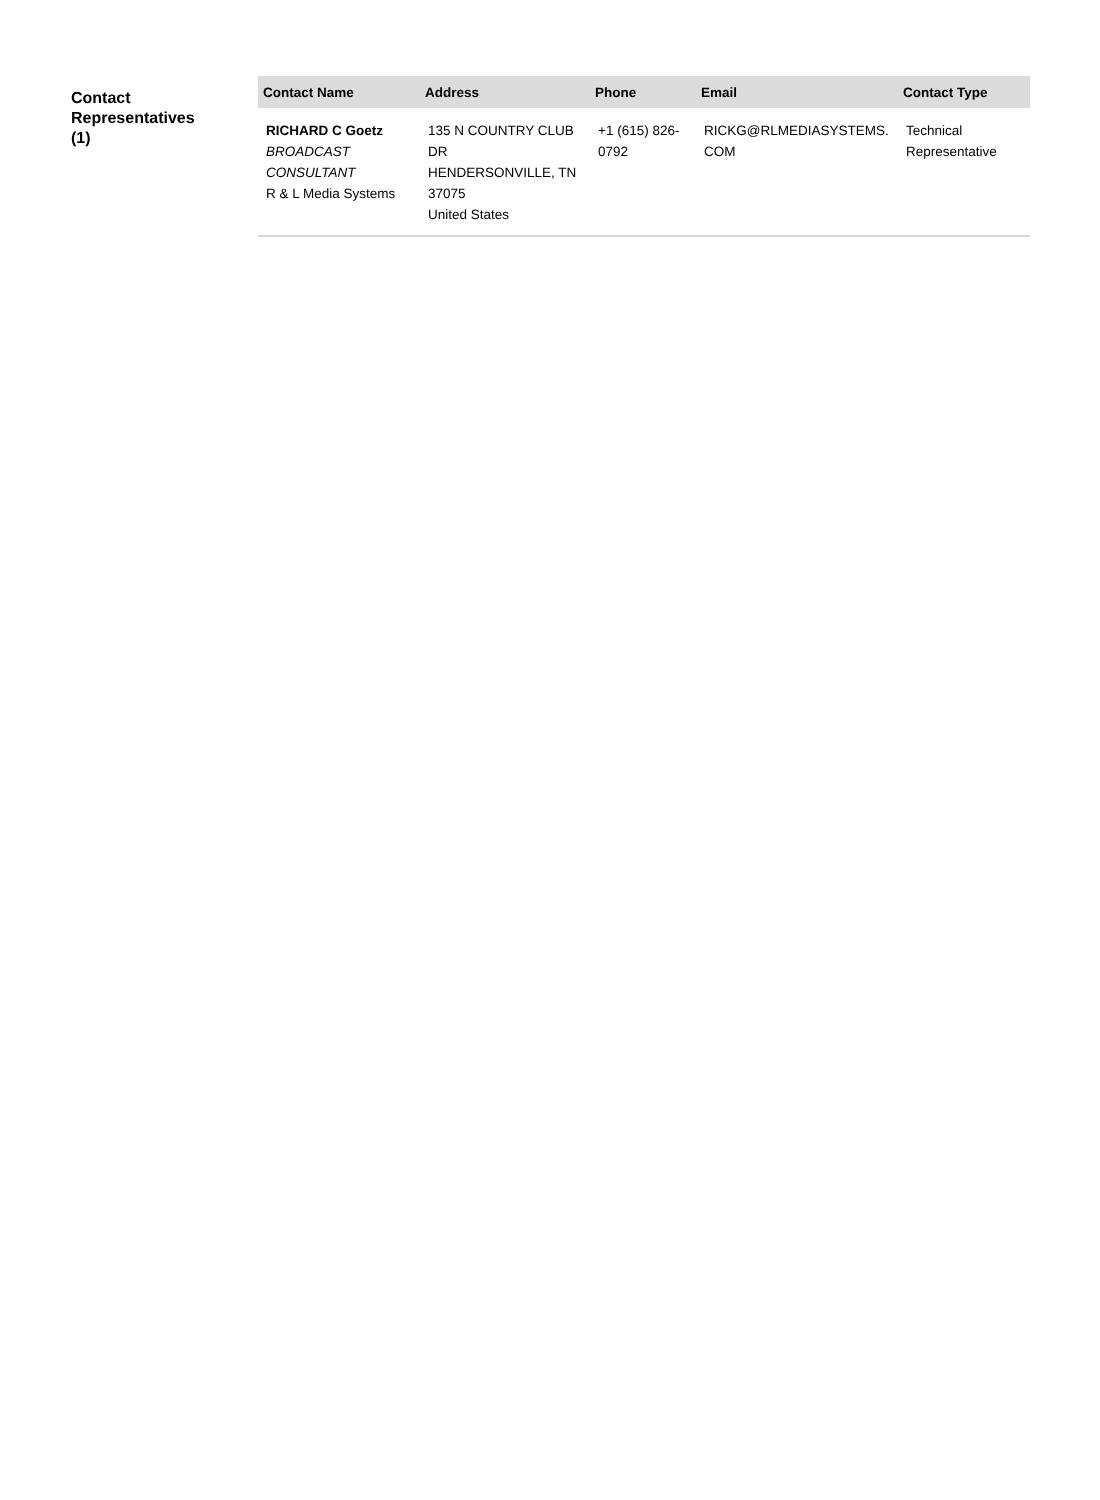Contact
Representatives
(1)
| Contact Name | Address | Phone | Email | Contact Type |
| --- | --- | --- | --- | --- |
| RICHARD C Goetz BROADCAST CONSULTANT R & L Media Systems | 135 N COUNTRY CLUB DR HENDERSONVILLE, TN 37075 United States | +1 (615) 826-0792 | RICKG@RLMEDIASYSTEMS. COM | Technical Representative |